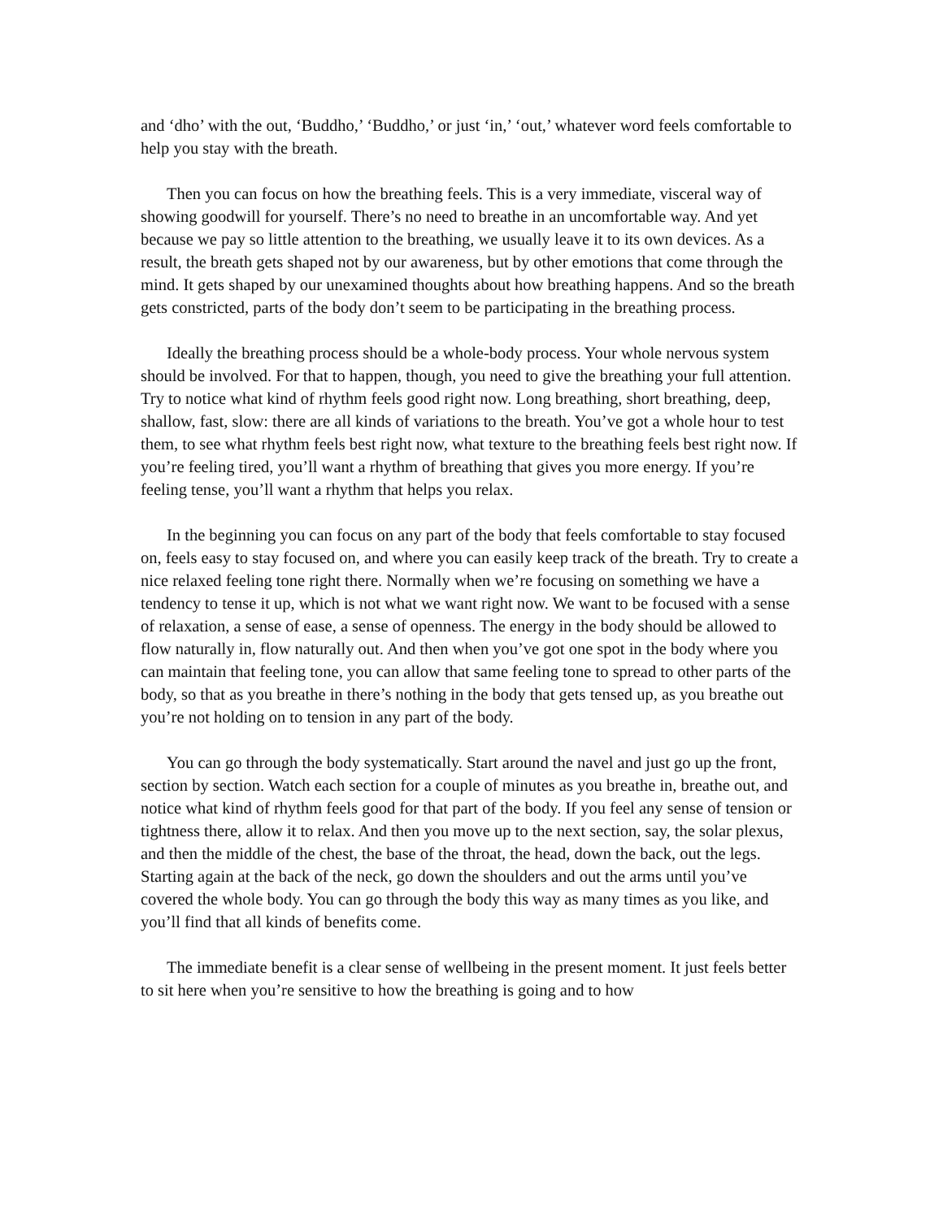and ‘dho’ with the out, ‘Buddho,’ ‘Buddho,’ or just ‘in,’ ‘out,’ whatever word feels comfortable to help you stay with the breath.
Then you can focus on how the breathing feels. This is a very immediate, visceral way of showing goodwill for yourself. There’s no need to breathe in an uncomfortable way. And yet because we pay so little attention to the breathing, we usually leave it to its own devices. As a result, the breath gets shaped not by our awareness, but by other emotions that come through the mind. It gets shaped by our unexamined thoughts about how breathing happens. And so the breath gets constricted, parts of the body don’t seem to be participating in the breathing process.
Ideally the breathing process should be a whole-body process. Your whole nervous system should be involved. For that to happen, though, you need to give the breathing your full attention. Try to notice what kind of rhythm feels good right now. Long breathing, short breathing, deep, shallow, fast, slow: there are all kinds of variations to the breath. You’ve got a whole hour to test them, to see what rhythm feels best right now, what texture to the breathing feels best right now. If you’re feeling tired, you’ll want a rhythm of breathing that gives you more energy. If you’re feeling tense, you’ll want a rhythm that helps you relax.
In the beginning you can focus on any part of the body that feels comfortable to stay focused on, feels easy to stay focused on, and where you can easily keep track of the breath. Try to create a nice relaxed feeling tone right there. Normally when we’re focusing on something we have a tendency to tense it up, which is not what we want right now. We want to be focused with a sense of relaxation, a sense of ease, a sense of openness. The energy in the body should be allowed to flow naturally in, flow naturally out. And then when you’ve got one spot in the body where you can maintain that feeling tone, you can allow that same feeling tone to spread to other parts of the body, so that as you breathe in there’s nothing in the body that gets tensed up, as you breathe out you’re not holding on to tension in any part of the body.
You can go through the body systematically. Start around the navel and just go up the front, section by section. Watch each section for a couple of minutes as you breathe in, breathe out, and notice what kind of rhythm feels good for that part of the body. If you feel any sense of tension or tightness there, allow it to relax. And then you move up to the next section, say, the solar plexus, and then the middle of the chest, the base of the throat, the head, down the back, out the legs. Starting again at the back of the neck, go down the shoulders and out the arms until you’ve covered the whole body. You can go through the body this way as many times as you like, and you’ll find that all kinds of benefits come.
The immediate benefit is a clear sense of wellbeing in the present moment. It just feels better to sit here when you’re sensitive to how the breathing is going and to how